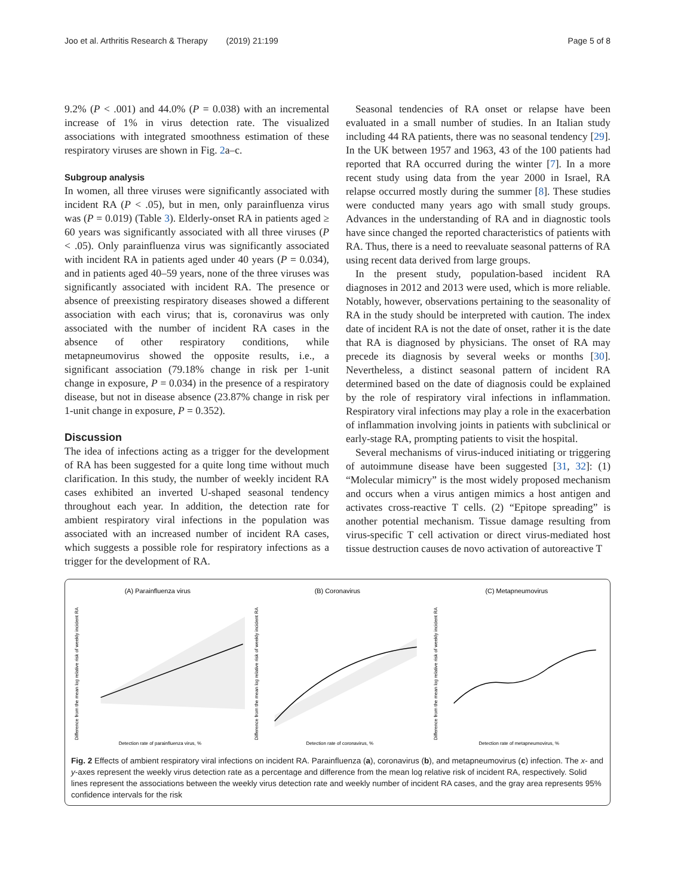Joo et al. Arthritis Research & Therapy (2019) 21:199 Page 5 of 8
9.2% (P < .001) and 44.0% (P = 0.038) with an incremental increase of 1% in virus detection rate. The visualized associations with integrated smoothness estimation of these respiratory viruses are shown in Fig. 2a–c.
Subgroup analysis
In women, all three viruses were significantly associated with incident RA (P < .05), but in men, only parainfluenza virus was (P = 0.019) (Table 3). Elderly-onset RA in patients aged ≥ 60 years was significantly associated with all three viruses (P < .05). Only parainfluenza virus was significantly associated with incident RA in patients aged under 40 years (P = 0.034), and in patients aged 40–59 years, none of the three viruses was significantly associated with incident RA. The presence or absence of preexisting respiratory diseases showed a different association with each virus; that is, coronavirus was only associated with the number of incident RA cases in the absence of other respiratory conditions, while metapneumovirus showed the opposite results, i.e., a significant association (79.18% change in risk per 1-unit change in exposure, P = 0.034) in the presence of a respiratory disease, but not in disease absence (23.87% change in risk per 1-unit change in exposure, P = 0.352).
Discussion
The idea of infections acting as a trigger for the development of RA has been suggested for a quite long time without much clarification. In this study, the number of weekly incident RA cases exhibited an inverted U-shaped seasonal tendency throughout each year. In addition, the detection rate for ambient respiratory viral infections in the population was associated with an increased number of incident RA cases, which suggests a possible role for respiratory infections as a trigger for the development of RA.
Seasonal tendencies of RA onset or relapse have been evaluated in a small number of studies. In an Italian study including 44 RA patients, there was no seasonal tendency [29]. In the UK between 1957 and 1963, 43 of the 100 patients had reported that RA occurred during the winter [7]. In a more recent study using data from the year 2000 in Israel, RA relapse occurred mostly during the summer [8]. These studies were conducted many years ago with small study groups. Advances in the understanding of RA and in diagnostic tools have since changed the reported characteristics of patients with RA. Thus, there is a need to reevaluate seasonal patterns of RA using recent data derived from large groups.
In the present study, population-based incident RA diagnoses in 2012 and 2013 were used, which is more reliable. Notably, however, observations pertaining to the seasonality of RA in the study should be interpreted with caution. The index date of incident RA is not the date of onset, rather it is the date that RA is diagnosed by physicians. The onset of RA may precede its diagnosis by several weeks or months [30]. Nevertheless, a distinct seasonal pattern of incident RA determined based on the date of diagnosis could be explained by the role of respiratory viral infections in inflammation. Respiratory viral infections may play a role in the exacerbation of inflammation involving joints in patients with subclinical or early-stage RA, prompting patients to visit the hospital.
Several mechanisms of virus-induced initiating or triggering of autoimmune disease have been suggested [31, 32]: (1) “Molecular mimicry” is the most widely proposed mechanism and occurs when a virus antigen mimics a host antigen and activates cross-reactive T cells. (2) “Epitope spreading” is another potential mechanism. Tissue damage resulting from virus-specific T cell activation or direct virus-mediated host tissue destruction causes de novo activation of autoreactive T
(A) Parainfluenza virus
Difference from the mean log relative risk of weekly incident RA
Detection rate of parainfluenza virus, %
(B) Coronavirus
Difference from the mean log relative risk of weekly incident RA
Detection rate of coronavirus, %
(C) Metapneumovirus
Difference from the mean log relative risk of weekly incident RA
Detection rate of metapneumovirus, %
Fig. 2 Effects of ambient respiratory viral infections on incident RA. Parainfluenza (a), coronavirus (b), and metapneumovirus (c) infection. The x- and y-axes represent the weekly virus detection rate as a percentage and difference from the mean log relative risk of incident RA, respectively. Solid lines represent the associations between the weekly virus detection rate and weekly number of incident RA cases, and the gray area represents 95% confidence intervals for the risk